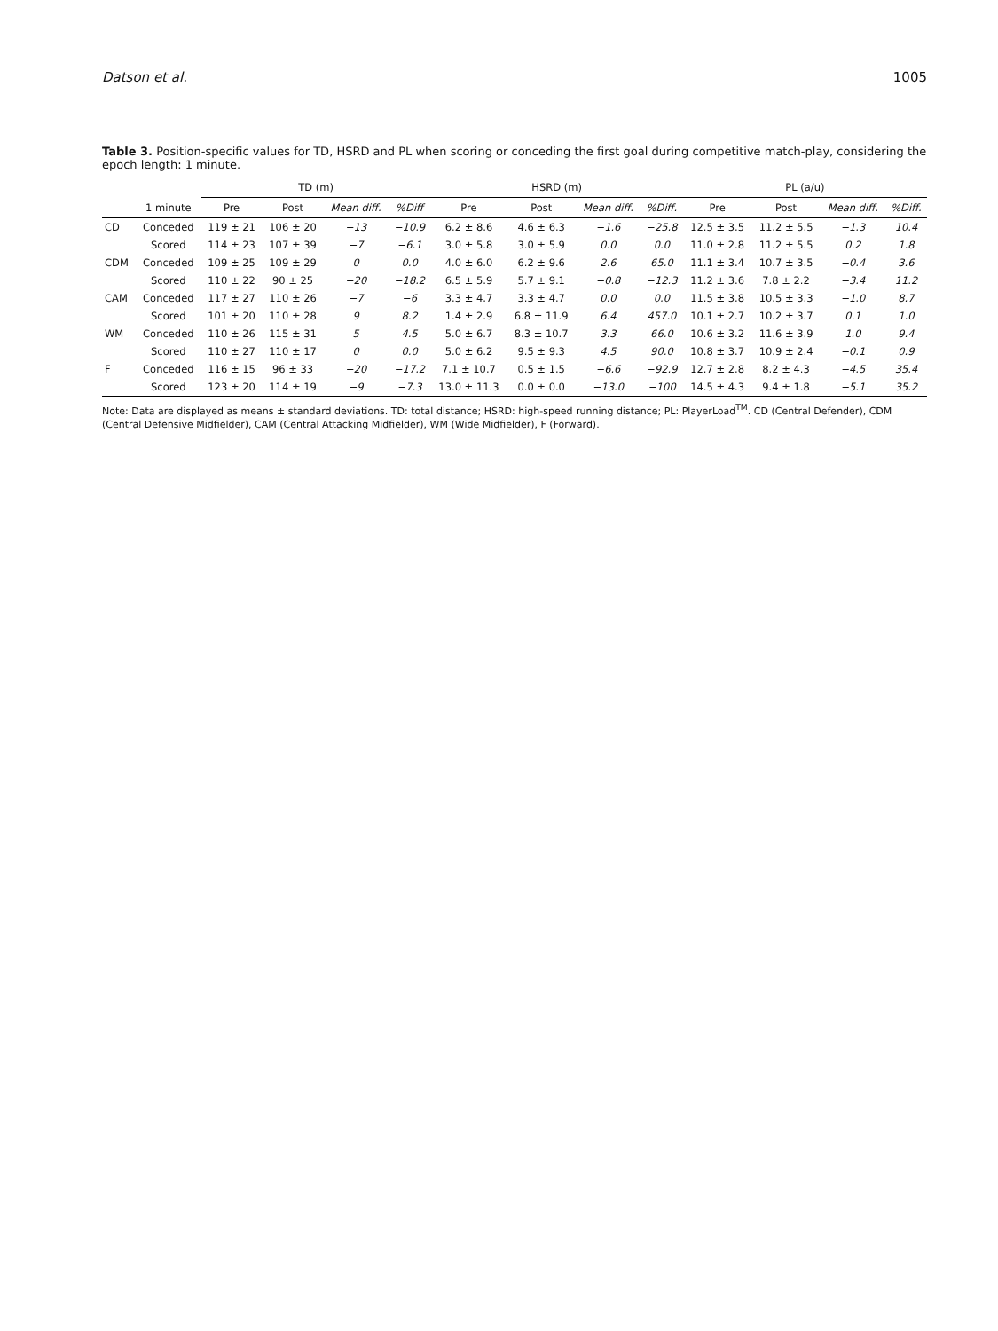Datson et al. 1005
Table 3. Position-specific values for TD, HSRD and PL when scoring or conceding the first goal during competitive match-play, considering the epoch length: 1 minute.
| | | TD (m) | | | | HSRD (m) | | | | PL (a/u) | | | |
| --- | --- | --- | --- | --- | --- | --- | --- | --- | --- | --- | --- | --- | --- |
| | 1 minute | Pre | Post | Mean diff. | %Diff | Pre | Post | Mean diff. | %Diff. | Pre | Post | Mean diff. | %Diff. |
| CD | Conceded | 119 ± 21 | 106 ± 20 | −13 | −10.9 | 6.2 ± 8.6 | 4.6 ± 6.3 | −1.6 | −25.8 | 12.5 ± 3.5 | 11.2 ± 5.5 | −1.3 | 10.4 |
| | Scored | 114 ± 23 | 107 ± 39 | −7 | −6.1 | 3.0 ± 5.8 | 3.0 ± 5.9 | 0.0 | 0.0 | 11.0 ± 2.8 | 11.2 ± 5.5 | 0.2 | 1.8 |
| CDM | Conceded | 109 ± 25 | 109 ± 29 | 0 | 0.0 | 4.0 ± 6.0 | 6.2 ± 9.6 | 2.6 | 65.0 | 11.1 ± 3.4 | 10.7 ± 3.5 | −0.4 | 3.6 |
| | Scored | 110 ± 22 | 90 ± 25 | −20 | −18.2 | 6.5 ± 5.9 | 5.7 ± 9.1 | −0.8 | −12.3 | 11.2 ± 3.6 | 7.8 ± 2.2 | −3.4 | 11.2 |
| CAM | Conceded | 117 ± 27 | 110 ± 26 | −7 | −6 | 3.3 ± 4.7 | 3.3 ± 4.7 | 0.0 | 0.0 | 11.5 ± 3.8 | 10.5 ± 3.3 | −1.0 | 8.7 |
| | Scored | 101 ± 20 | 110 ± 28 | 9 | 8.2 | 1.4 ± 2.9 | 6.8 ± 11.9 | 6.4 | 457.0 | 10.1 ± 2.7 | 10.2 ± 3.7 | 0.1 | 1.0 |
| WM | Conceded | 110 ± 26 | 115 ± 31 | 5 | 4.5 | 5.0 ± 6.7 | 8.3 ± 10.7 | 3.3 | 66.0 | 10.6 ± 3.2 | 11.6 ± 3.9 | 1.0 | 9.4 |
| | Scored | 110 ± 27 | 110 ± 17 | 0 | 0.0 | 5.0 ± 6.2 | 9.5 ± 9.3 | 4.5 | 90.0 | 10.8 ± 3.7 | 10.9 ± 2.4 | −0.1 | 0.9 |
| F | Conceded | 116 ± 15 | 96 ± 33 | −20 | −17.2 | 7.1 ± 10.7 | 0.5 ± 1.5 | −6.6 | −92.9 | 12.7 ± 2.8 | 8.2 ± 4.3 | −4.5 | 35.4 |
| | Scored | 123 ± 20 | 114 ± 19 | −9 | −7.3 | 13.0 ± 11.3 | 0.0 ± 0.0 | −13.0 | −100 | 14.5 ± 4.3 | 9.4 ± 1.8 | −5.1 | 35.2 |
Note: Data are displayed as means ± standard deviations. TD: total distance; HSRD: high-speed running distance; PL: PlayerLoad<sup>TM</sup>. CD (Central Defender), CDM (Central Defensive Midfielder), CAM (Central Attacking Midfielder), WM (Wide Midfielder), F (Forward).